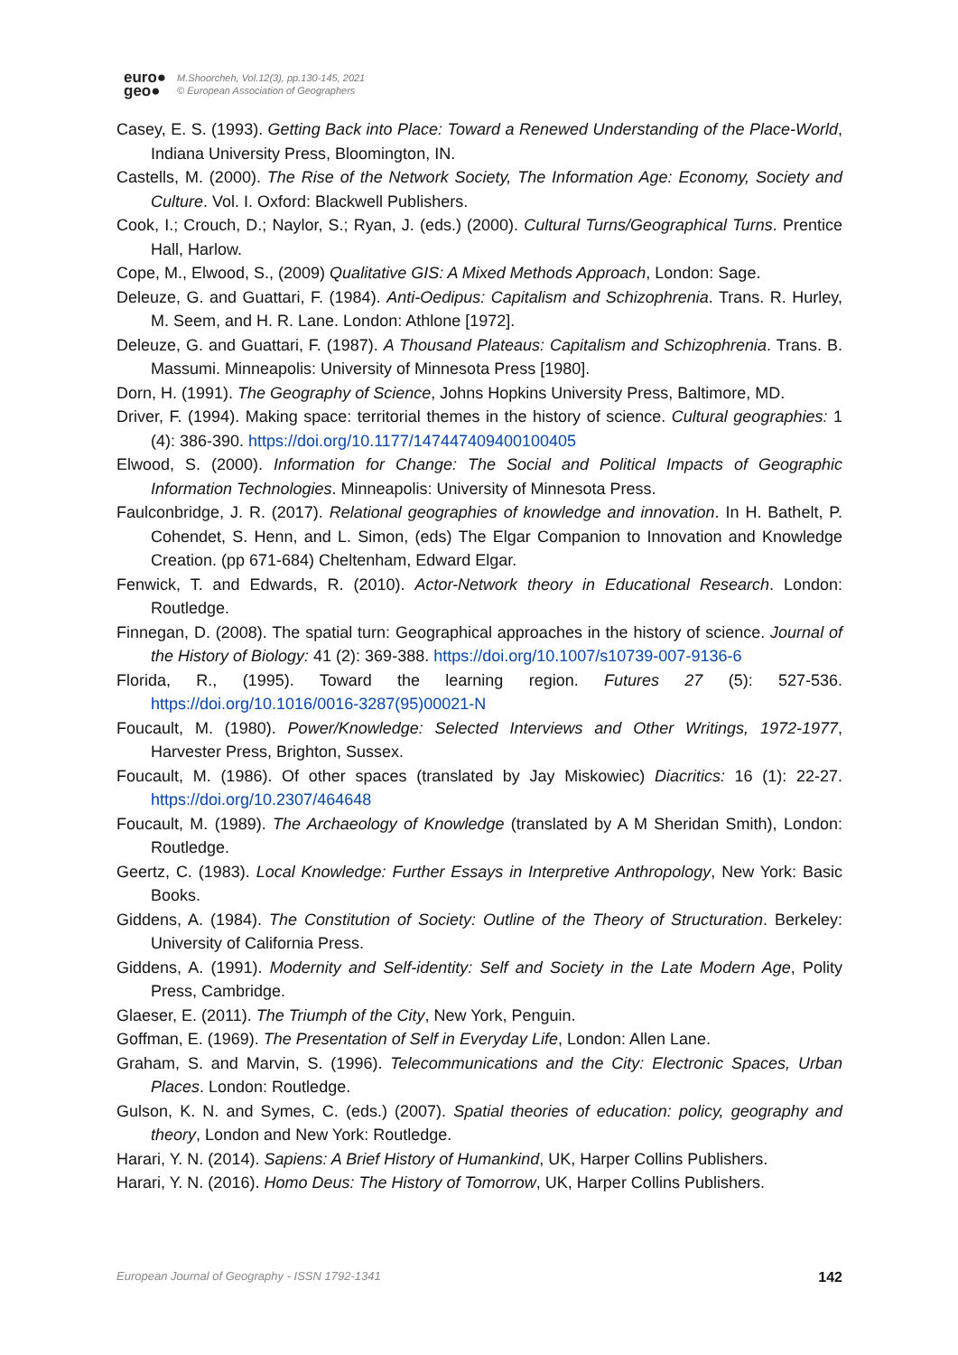euro●
geo●
M.Shoorcheh, Vol.12(3), pp.130-145, 2021
© European Association of Geographers
Casey, E. S. (1993). Getting Back into Place: Toward a Renewed Understanding of the Place-World, Indiana University Press, Bloomington, IN.
Castells, M. (2000). The Rise of the Network Society, The Information Age: Economy, Society and Culture. Vol. I. Oxford: Blackwell Publishers.
Cook, I.; Crouch, D.; Naylor, S.; Ryan, J. (eds.) (2000). Cultural Turns/Geographical Turns. Prentice Hall, Harlow.
Cope, M., Elwood, S., (2009) Qualitative GIS: A Mixed Methods Approach, London: Sage.
Deleuze, G. and Guattari, F. (1984). Anti-Oedipus: Capitalism and Schizophrenia. Trans. R. Hurley, M. Seem, and H. R. Lane. London: Athlone [1972].
Deleuze, G. and Guattari, F. (1987). A Thousand Plateaus: Capitalism and Schizophrenia. Trans. B. Massumi. Minneapolis: University of Minnesota Press [1980].
Dorn, H. (1991). The Geography of Science, Johns Hopkins University Press, Baltimore, MD.
Driver, F. (1994). Making space: territorial themes in the history of science. Cultural geographies: 1 (4): 386-390. https://doi.org/10.1177/147447409400100405
Elwood, S. (2000). Information for Change: The Social and Political Impacts of Geographic Information Technologies. Minneapolis: University of Minnesota Press.
Faulconbridge, J. R. (2017). Relational geographies of knowledge and innovation. In H. Bathelt, P. Cohendet, S. Henn, and L. Simon, (eds) The Elgar Companion to Innovation and Knowledge Creation. (pp 671-684) Cheltenham, Edward Elgar.
Fenwick, T. and Edwards, R. (2010). Actor-Network theory in Educational Research. London: Routledge.
Finnegan, D. (2008). The spatial turn: Geographical approaches in the history of science. Journal of the History of Biology: 41 (2): 369-388. https://doi.org/10.1007/s10739-007-9136-6
Florida, R., (1995). Toward the learning region. Futures 27 (5): 527-536. https://doi.org/10.1016/0016-3287(95)00021-N
Foucault, M. (1980). Power/Knowledge: Selected Interviews and Other Writings, 1972-1977, Harvester Press, Brighton, Sussex.
Foucault, M. (1986). Of other spaces (translated by Jay Miskowiec) Diacritics: 16 (1): 22-27. https://doi.org/10.2307/464648
Foucault, M. (1989). The Archaeology of Knowledge (translated by A M Sheridan Smith), London: Routledge.
Geertz, C. (1983). Local Knowledge: Further Essays in Interpretive Anthropology, New York: Basic Books.
Giddens, A. (1984). The Constitution of Society: Outline of the Theory of Structuration. Berkeley: University of California Press.
Giddens, A. (1991). Modernity and Self-identity: Self and Society in the Late Modern Age, Polity Press, Cambridge.
Glaeser, E. (2011). The Triumph of the City, New York, Penguin.
Goffman, E. (1969). The Presentation of Self in Everyday Life, London: Allen Lane.
Graham, S. and Marvin, S. (1996). Telecommunications and the City: Electronic Spaces, Urban Places. London: Routledge.
Gulson, K. N. and Symes, C. (eds.) (2007). Spatial theories of education: policy, geography and theory, London and New York: Routledge.
Harari, Y. N. (2014). Sapiens: A Brief History of Humankind, UK, Harper Collins Publishers.
Harari, Y. N. (2016). Homo Deus: The History of Tomorrow, UK, Harper Collins Publishers.
European Journal of Geography - ISSN 1792-1341 142